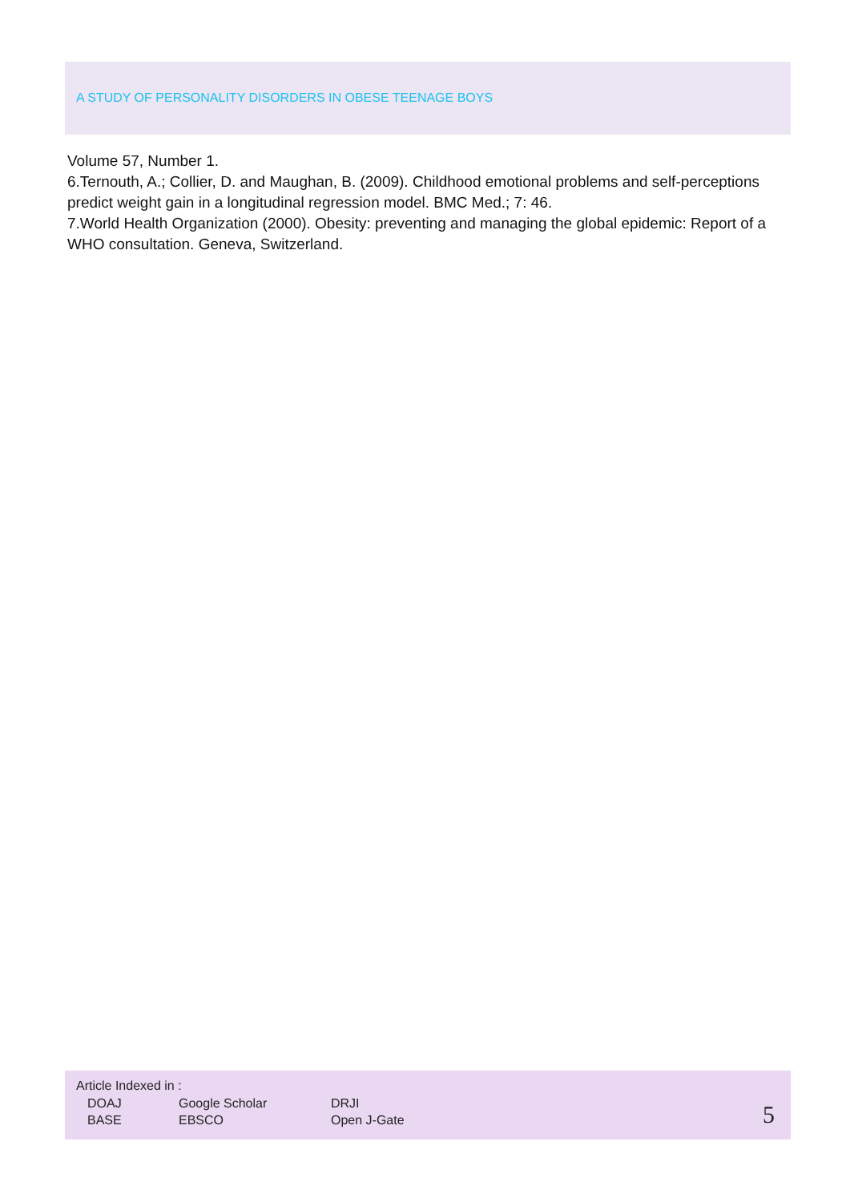A STUDY OF PERSONALITY DISORDERS IN OBESE TEENAGE BOYS
Volume 57, Number 1.
6.Ternouth, A.; Collier, D. and Maughan, B. (2009). Childhood emotional problems and self-perceptions predict weight gain in a longitudinal regression model. BMC Med.; 7: 46.
7.World Health Organization (2000). Obesity: preventing and managing the global epidemic: Report of a WHO consultation. Geneva, Switzerland.
Article Indexed in :
| DOAJ | Google Scholar | DRJI |
| BASE | EBSCO | Open J-Gate |
5